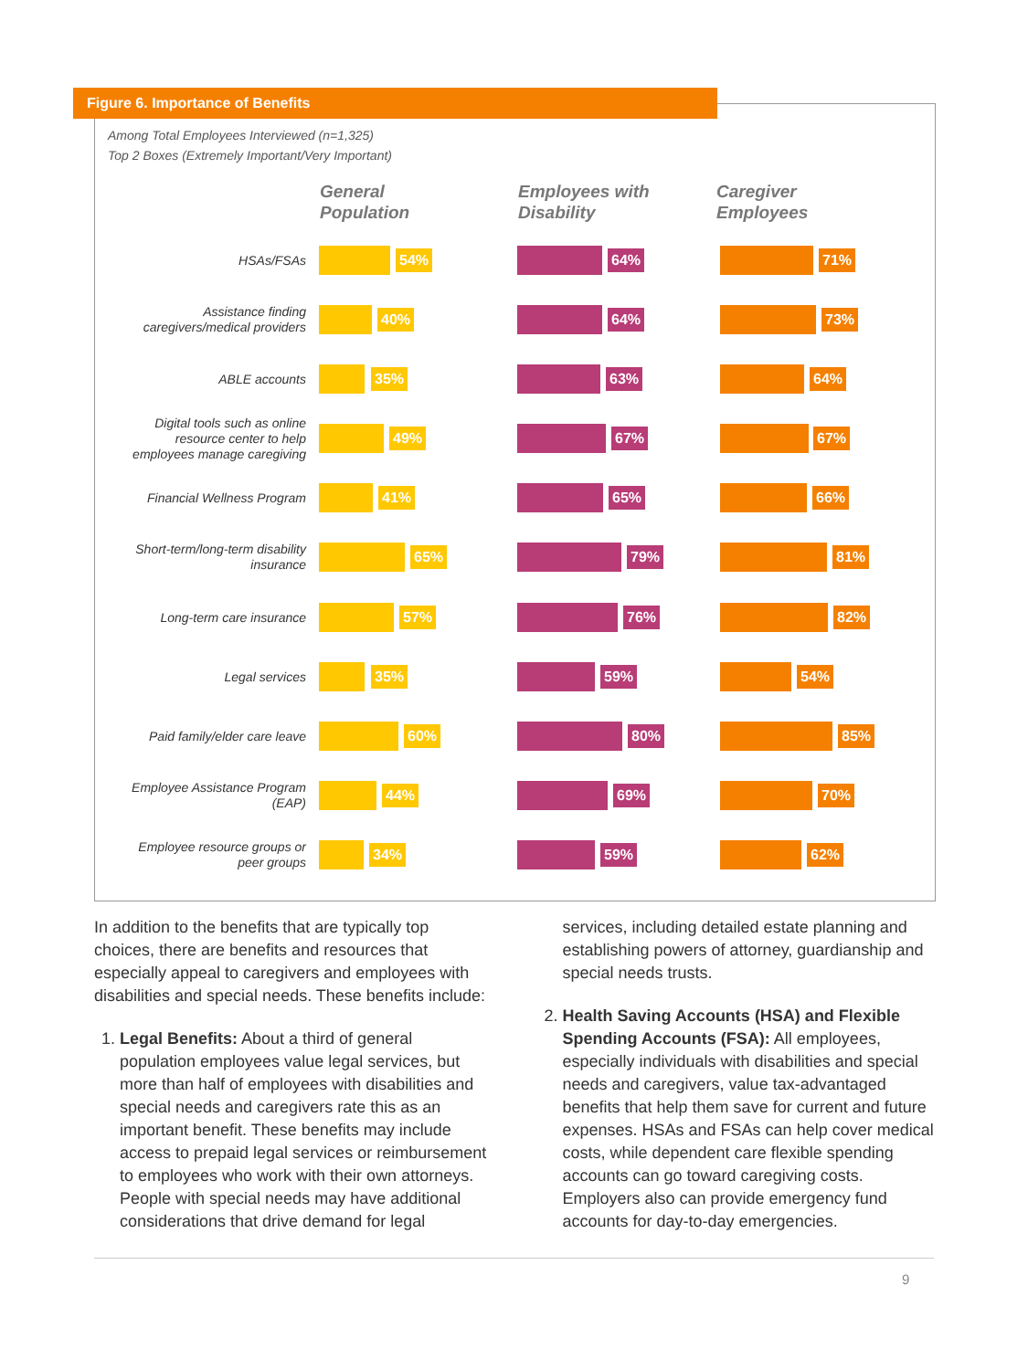Figure 6. Importance of Benefits
Among Total Employees Interviewed (n=1,325)
Top 2 Boxes (Extremely Important/Very Important)
General
Population
Employees with
Disability
Caregiver
Employees
HSAs/FSAs
54% 64% 71%
Assistance finding caregivers/medical providers
40% 64% 73%
ABLE accounts
35% 63% 64%
Digital tools such as online resource center to help employees manage caregiving
49% 67% 67%
Financial Wellness Program
41% 65% 66%
Short-term/long-term disability insurance
65% 79% 81%
Long-term care insurance
57% 76% 82%
Legal services
35% 59% 54%
Paid family/elder care leave
60% 80% 85%
Employee Assistance Program (EAP)
44% 69% 70%
Employee resource groups or peer groups
34% 59% 62%
In addition to the benefits that are typically top choices, there are benefits and resources that especially appeal to caregivers and employees with disabilities and special needs. These benefits include:
1. Legal Benefits: About a third of general population employees value legal services, but more than half of employees with disabilities and special needs and caregivers rate this as an important benefit. These benefits may include access to prepaid legal services or reimbursement to employees who work with their own attorneys. People with special needs may have additional considerations that drive demand for legal
services, including detailed estate planning and establishing powers of attorney, guardianship and special needs trusts.
2. Health Saving Accounts (HSA) and Flexible Spending Accounts (FSA): All employees, especially individuals with disabilities and special needs and caregivers, value tax-advantaged benefits that help them save for current and future expenses. HSAs and FSAs can help cover medical costs, while dependent care flexible spending accounts can go toward caregiving costs. Employers also can provide emergency fund accounts for day-to-day emergencies.
9